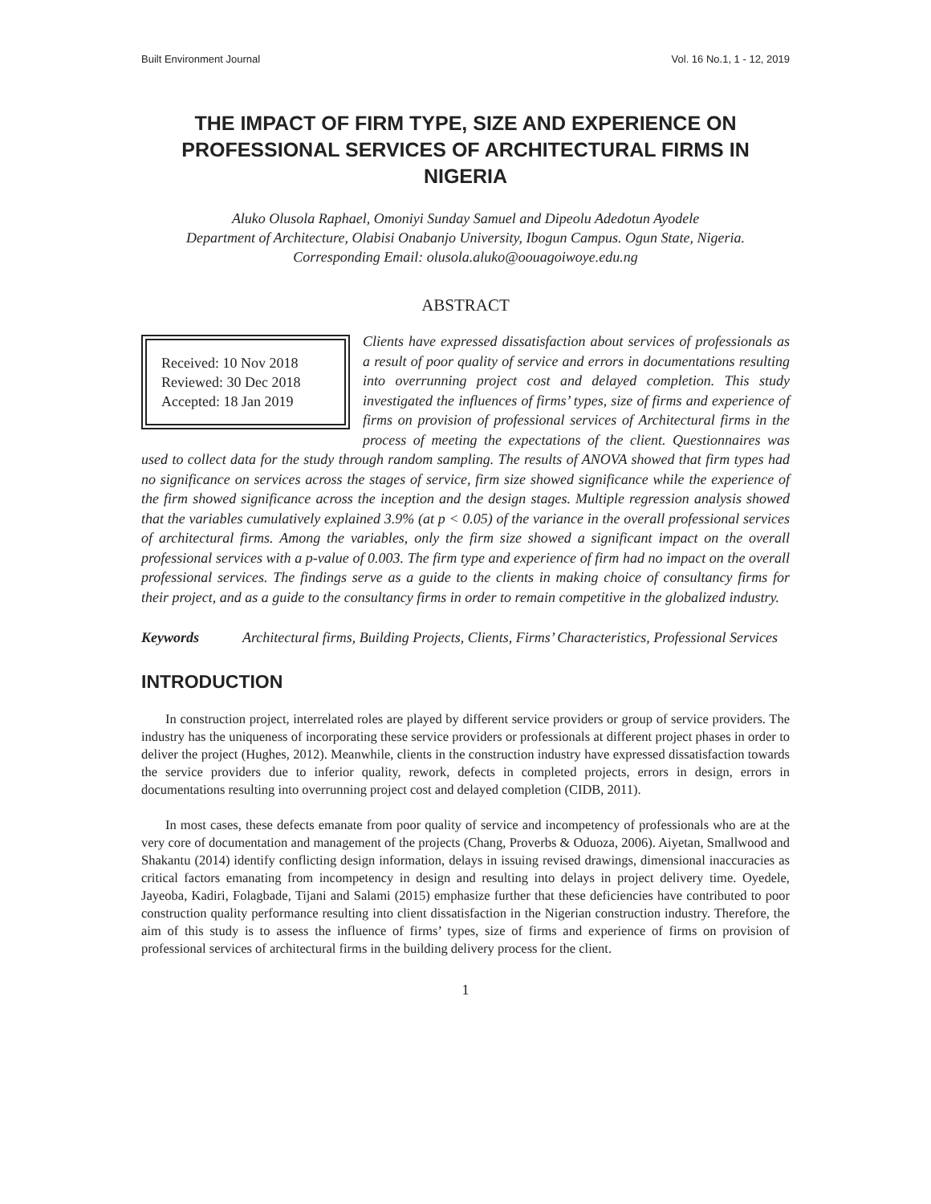Built Environment Journal Vol. 16 No.1, 1 - 12, 2019
THE IMPACT OF FIRM TYPE, SIZE AND EXPERIENCE ON PROFESSIONAL SERVICES OF ARCHITECTURAL FIRMS IN NIGERIA
Aluko Olusola Raphael, Omoniyi Sunday Samuel and Dipeolu Adedotun Ayodele
Department of Architecture, Olabisi Onabanjo University, Ibogun Campus. Ogun State, Nigeria.
Corresponding Email: olusola.aluko@oouagoiwoye.edu.ng
ABSTRACT
Received: 10 Nov 2018
Reviewed: 30 Dec 2018
Accepted: 18 Jan 2019
Clients have expressed dissatisfaction about services of professionals as a result of poor quality of service and errors in documentations resulting into overrunning project cost and delayed completion. This study investigated the influences of firms’ types, size of firms and experience of firms on provision of professional services of Architectural firms in the process of meeting the expectations of the client. Questionnaires was used to collect data for the study through random sampling. The results of ANOVA showed that firm types had no significance on services across the stages of service, firm size showed significance while the experience of the firm showed significance across the inception and the design stages. Multiple regression analysis showed that the variables cumulatively explained 3.9% (at p < 0.05) of the variance in the overall professional services of architectural firms. Among the variables, only the firm size showed a significant impact on the overall professional services with a p-value of 0.003. The firm type and experience of firm had no impact on the overall professional services. The findings serve as a guide to the clients in making choice of consultancy firms for their project, and as a guide to the consultancy firms in order to remain competitive in the globalized industry.
Keywords Architectural firms, Building Projects, Clients, Firms’ Characteristics, Professional Services
INTRODUCTION
In construction project, interrelated roles are played by different service providers or group of service providers. The industry has the uniqueness of incorporating these service providers or professionals at different project phases in order to deliver the project (Hughes, 2012). Meanwhile, clients in the construction industry have expressed dissatisfaction towards the service providers due to inferior quality, rework, defects in completed projects, errors in design, errors in documentations resulting into overrunning project cost and delayed completion (CIDB, 2011).
In most cases, these defects emanate from poor quality of service and incompetency of professionals who are at the very core of documentation and management of the projects (Chang, Proverbs & Oduoza, 2006). Aiyetan, Smallwood and Shakantu (2014) identify conflicting design information, delays in issuing revised drawings, dimensional inaccuracies as critical factors emanating from incompetency in design and resulting into delays in project delivery time. Oyedele, Jayeoba, Kadiri, Folagbade, Tijani and Salami (2015) emphasize further that these deficiencies have contributed to poor construction quality performance resulting into client dissatisfaction in the Nigerian construction industry. Therefore, the aim of this study is to assess the influence of firms’ types, size of firms and experience of firms on provision of professional services of architectural firms in the building delivery process for the client.
1